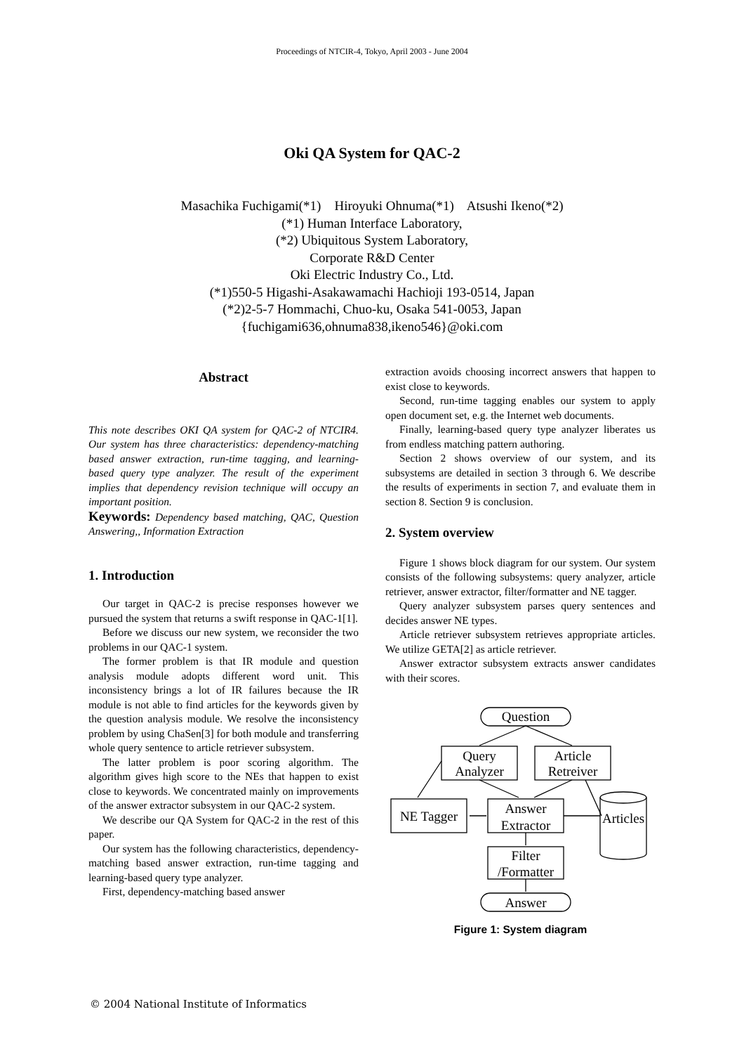Proceedings of NTCIR-4, Tokyo, April 2003 - June 2004
Oki QA System for QAC-2
Masachika Fuchigami(*1) Hiroyuki Ohnuma(*1) Atsushi Ikeno(*2)
(*1) Human Interface Laboratory,
(*2) Ubiquitous System Laboratory,
Corporate R&D Center
Oki Electric Industry Co., Ltd.
(*1)550-5 Higashi-Asakawamachi Hachioji 193-0514, Japan
(*2)2-5-7 Hommachi, Chuo-ku, Osaka 541-0053, Japan
{fuchigami636,ohnuma838,ikeno546}@oki.com
Abstract
This note describes OKI QA system for QAC-2 of NTCIR4. Our system has three characteristics: dependency-matching based answer extraction, run-time tagging, and learning-based query type analyzer. The result of the experiment implies that dependency revision technique will occupy an important position.
Keywords: Dependency based matching, QAC, Question Answering,, Information Extraction
1. Introduction
Our target in QAC-2 is precise responses however we pursued the system that returns a swift response in QAC-1[1].
Before we discuss our new system, we reconsider the two problems in our QAC-1 system.
The former problem is that IR module and question analysis module adopts different word unit. This inconsistency brings a lot of IR failures because the IR module is not able to find articles for the keywords given by the question analysis module. We resolve the inconsistency problem by using ChaSen[3] for both module and transferring whole query sentence to article retriever subsystem.
The latter problem is poor scoring algorithm. The algorithm gives high score to the NEs that happen to exist close to keywords. We concentrated mainly on improvements of the answer extractor subsystem in our QAC-2 system.
We describe our QA System for QAC-2 in the rest of this paper.
Our system has the following characteristics, dependency-matching based answer extraction, run-time tagging and learning-based query type analyzer.
First, dependency-matching based answer
extraction avoids choosing incorrect answers that happen to exist close to keywords.
Second, run-time tagging enables our system to apply open document set, e.g. the Internet web documents.
Finally, learning-based query type analyzer liberates us from endless matching pattern authoring.
Section 2 shows overview of our system, and its subsystems are detailed in section 3 through 6. We describe the results of experiments in section 7, and evaluate them in section 8. Section 9 is conclusion.
2. System overview
Figure 1 shows block diagram for our system. Our system consists of the following subsystems: query analyzer, article retriever, answer extractor, filter/formatter and NE tagger.
Query analyzer subsystem parses query sentences and decides answer NE types.
Article retriever subsystem retrieves appropriate articles. We utilize GETA[2] as article retriever.
Answer extractor subsystem extracts answer candidates with their scores.
Question
Query
Analyzer
Article
Retreiver
NE Tagger
Answer
Extractor
Filter
/Formatter
Answer
Articles
Figure 1: System diagram
© 2004 National Institute of Informatics